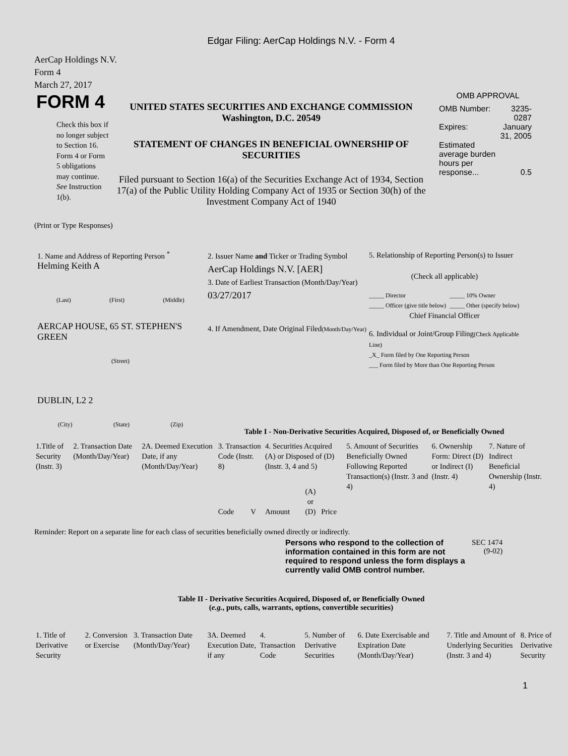Edgar Filing: AerCap Holdings N.V. - Form 4
AerCap Holdings N.V.
Form 4
March 27, 2017
FORM 4
Check this box if no longer subject to Section 16. Form 4 or Form 5 obligations may continue. See Instruction 1(b).
UNITED STATES SECURITIES AND EXCHANGE COMMISSION
Washington, D.C. 20549
STATEMENT OF CHANGES IN BENEFICIAL OWNERSHIP OF SECURITIES
Filed pursuant to Section 16(a) of the Securities Exchange Act of 1934, Section 17(a) of the Public Utility Holding Company Act of 1935 or Section 30(h) of the Investment Company Act of 1940
OMB APPROVAL
| OMB Number: | 3235-0287 |
| Expires: | January 31, 2005 |
| Estimated average burden hours per response... | 0.5 |
(Print or Type Responses)
1. Name and Address of Reporting Person <sup>*</sup>
Helming Keith A
(Last) (First) (Middle)
AERCAP HOUSE, 65 ST. STEPHEN'S GREEN
(Street)
DUBLIN, L2 2
(City) (State) (Zip)
2. Issuer Name and Ticker or Trading Symbol
AerCap Holdings N.V. [AER]
3. Date of Earliest Transaction (Month/Day/Year)
03/27/2017
4. If Amendment, Date Original Filed(Month/Day/Year)
5. Relationship of Reporting Person(s) to Issuer
(Check all applicable)
_____ Director
_____ Officer (give title below) _____ 10% Owner
_____ Other (specify below)
Chief Financial Officer
6. Individual or Joint/Group Filing(Check Applicable Line)
_X_ Form filed by One Reporting Person
___ Form filed by More than One Reporting Person
Table I - Non-Derivative Securities Acquired, Disposed of, or Beneficially Owned
| 1.Title of Security (Instr. 3) | 2. Transaction Date (Month/Day/Year) | 2A. Deemed Execution Date, if any (Month/Day/Year) | 3. Transaction Code (Instr. 8) | | 4. Securities Acquired (A) or Disposed of (D) (Instr. 3, 4 and 5) | | | 5. Amount of Securities Beneficially Owned Following Reported Transaction(s) (Instr. 3 and 4) | 6. Ownership Form: Direct (D) or Indirect (I) (Instr. 4) | 7. Nature of Indirect Beneficial Ownership (Instr. 4) |
| --- | --- | --- | --- | --- | --- | --- | --- | --- | --- | --- |
| | | | Code | V | Amount | (A) or (D) | Price | | | |
Reminder: Report on a separate line for each class of securities beneficially owned directly or indirectly.
Persons who respond to the collection of information contained in this form are not required to respond unless the form displays a currently valid OMB control number.
SEC 1474
(9-02)
Table II - Derivative Securities Acquired, Disposed of, or Beneficially Owned
(e.g., puts, calls, warrants, options, convertible securities)
| 1. Title of Derivative Security | 2. Conversion or Exercise | 3. Transaction Date (Month/Day/Year) | 3A. Deemed Execution Date, if any | 4. Transaction Code | 5. Number of Derivative Securities | 6. Date Exercisable and Expiration Date (Month/Day/Year) | 7. Title and Amount of Underlying Securities (Instr. 3 and 4) | 8. Price of Derivative Security |
| --- | --- | --- | --- | --- | --- | --- | --- | --- |
1